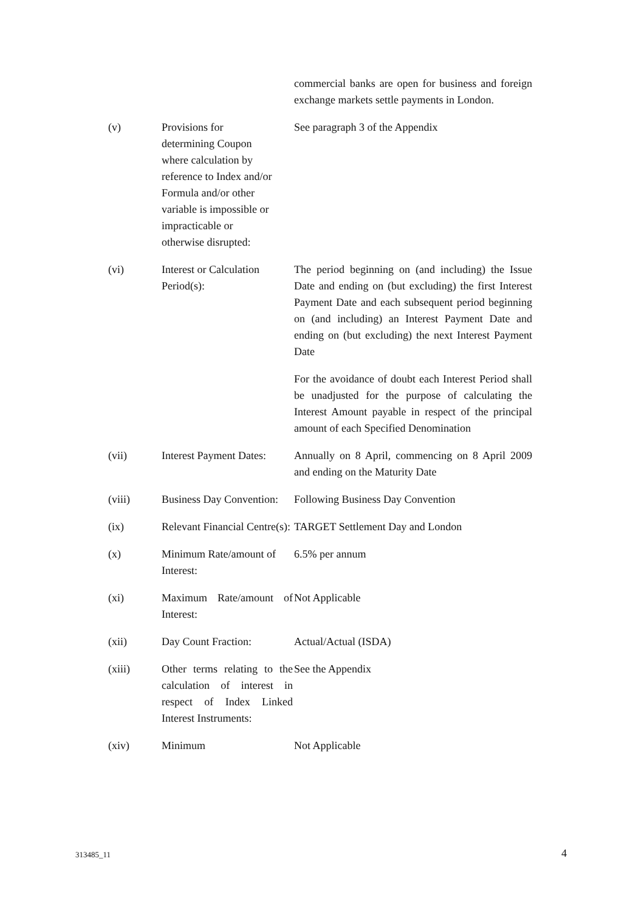| | | commercial banks are open for business and foreign exchange markets settle payments in London. |
| (v) | Provisions for determining Coupon where calculation by reference to Index and/or Formula and/or other variable is impossible or impracticable or otherwise disrupted: | See paragraph 3 of the Appendix |
| (vi) | Interest or Calculation Period(s): | The period beginning on (and including) the Issue Date and ending on (but excluding) the first Interest Payment Date and each subsequent period beginning on (and including) an Interest Payment Date and ending on (but excluding) the next Interest Payment Date For the avoidance of doubt each Interest Period shall be unadjusted for the purpose of calculating the Interest Amount payable in respect of the principal amount of each Specified Denomination |
| (vii) | Interest Payment Dates: | Annually on 8 April, commencing on 8 April 2009 and ending on the Maturity Date |
| (viii) | Business Day Convention: | Following Business Day Convention |
| (ix) | Relevant Financial Centre(s): | TARGET Settlement Day and London |
| (x) | Minimum Rate/amount of Interest: | 6.5% per annum |
| (xi) | Maximum Rate/amount of Interest: | Not Applicable |
| (xii) | Day Count Fraction: | Actual/Actual (ISDA) |
| (xiii) | Other terms relating to the calculation of interest in respect of Index Linked Interest Instruments: | See the Appendix |
| (xiv) | Minimum | Not Applicable |
313485_11 4